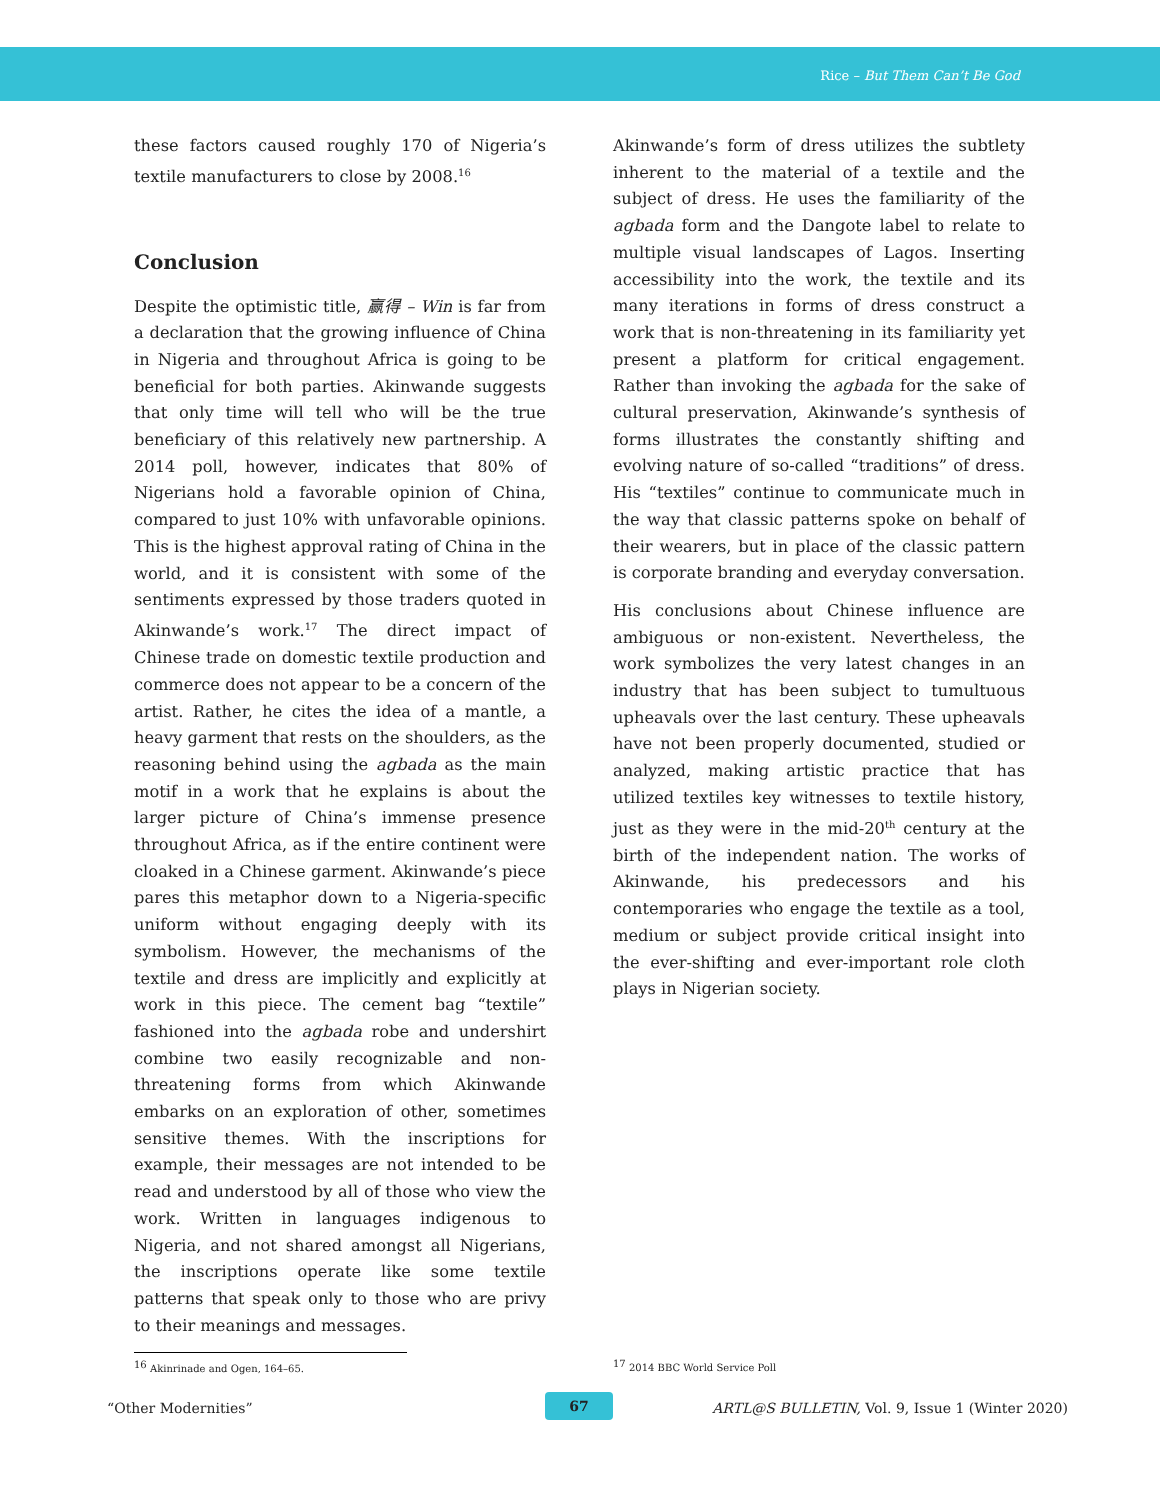Rice – But Them Can’t Be God
these factors caused roughly 170 of Nigeria’s textile manufacturers to close by 2008.<sup>16</sup>
Conclusion
Despite the optimistic title, 赢得 – Win is far from a declaration that the growing influence of China in Nigeria and throughout Africa is going to be beneficial for both parties. Akinwande suggests that only time will tell who will be the true beneficiary of this relatively new partnership. A 2014 poll, however, indicates that 80% of Nigerians hold a favorable opinion of China, compared to just 10% with unfavorable opinions. This is the highest approval rating of China in the world, and it is consistent with some of the sentiments expressed by those traders quoted in Akinwande’s work.<sup>17</sup> The direct impact of Chinese trade on domestic textile production and commerce does not appear to be a concern of the artist. Rather, he cites the idea of a mantle, a heavy garment that rests on the shoulders, as the reasoning behind using the agbada as the main motif in a work that he explains is about the larger picture of China’s immense presence throughout Africa, as if the entire continent were cloaked in a Chinese garment. Akinwande’s piece pares this metaphor down to a Nigeria-specific uniform without engaging deeply with its symbolism. However, the mechanisms of the textile and dress are implicitly and explicitly at work in this piece. The cement bag “textile” fashioned into the agbada robe and undershirt combine two easily recognizable and non-threatening forms from which Akinwande embarks on an exploration of other, sometimes sensitive themes. With the inscriptions for example, their messages are not intended to be read and understood by all of those who view the work. Written in languages indigenous to Nigeria, and not shared amongst all Nigerians, the inscriptions operate like some textile patterns that speak only to those who are privy to their meanings and messages.
Akinwande’s form of dress utilizes the subtlety inherent to the material of a textile and the subject of dress. He uses the familiarity of the agbada form and the Dangote label to relate to multiple visual landscapes of Lagos. Inserting accessibility into the work, the textile and its many iterations in forms of dress construct a work that is non-threatening in its familiarity yet present a platform for critical engagement. Rather than invoking the agbada for the sake of cultural preservation, Akinwande’s synthesis of forms illustrates the constantly shifting and evolving nature of so-called “traditions” of dress. His “textiles” continue to communicate much in the way that classic patterns spoke on behalf of their wearers, but in place of the classic pattern is corporate branding and everyday conversation.
His conclusions about Chinese influence are ambiguous or non-existent. Nevertheless, the work symbolizes the very latest changes in an industry that has been subject to tumultuous upheavals over the last century. These upheavals have not been properly documented, studied or analyzed, making artistic practice that has utilized textiles key witnesses to textile history, just as they were in the mid-20<sup>th</sup> century at the birth of the independent nation. The works of Akinwande, his predecessors and his contemporaries who engage the textile as a tool, medium or subject provide critical insight into the ever-shifting and ever-important role cloth plays in Nigerian society.
<sup>16</sup> Akinrinade and Ogen, 164–65. <sup>17</sup> 2014 BBC World Service Poll
“Other Modernities” 67
ARTL@S BULLETIN, Vol. 9, Issue 1 (Winter 2020)